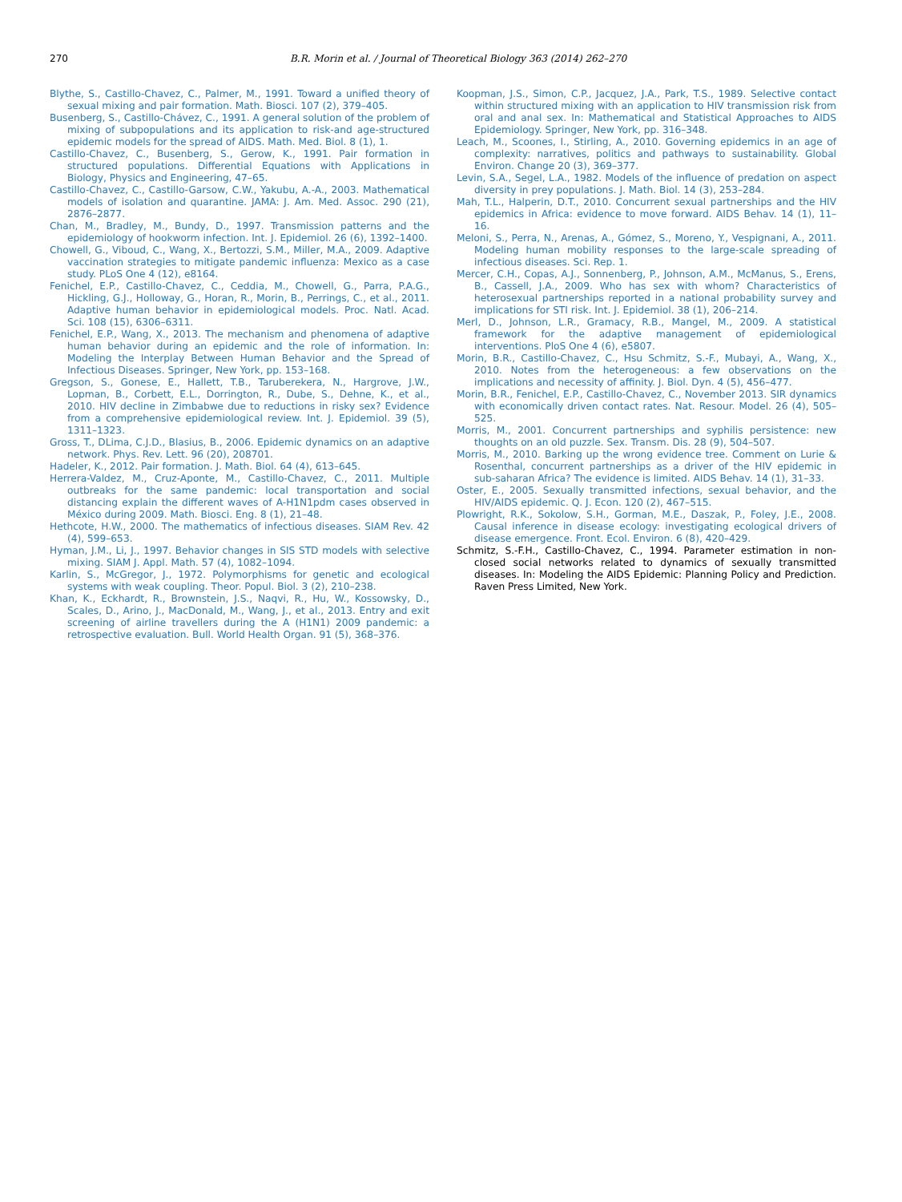270 B.R. Morin et al. / Journal of Theoretical Biology 363 (2014) 262–270
Blythe, S., Castillo-Chavez, C., Palmer, M., 1991. Toward a unified theory of sexual mixing and pair formation. Math. Biosci. 107 (2), 379–405.
Busenberg, S., Castillo-Chávez, C., 1991. A general solution of the problem of mixing of subpopulations and its application to risk-and age-structured epidemic models for the spread of AIDS. Math. Med. Biol. 8 (1), 1.
Castillo-Chavez, C., Busenberg, S., Gerow, K., 1991. Pair formation in structured populations. Differential Equations with Applications in Biology, Physics and Engineering, 47–65.
Castillo-Chavez, C., Castillo-Garsow, C.W., Yakubu, A.-A., 2003. Mathematical models of isolation and quarantine. JAMA: J. Am. Med. Assoc. 290 (21), 2876–2877.
Chan, M., Bradley, M., Bundy, D., 1997. Transmission patterns and the epidemiology of hookworm infection. Int. J. Epidemiol. 26 (6), 1392–1400.
Chowell, G., Viboud, C., Wang, X., Bertozzi, S.M., Miller, M.A., 2009. Adaptive vaccination strategies to mitigate pandemic influenza: Mexico as a case study. PLoS One 4 (12), e8164.
Fenichel, E.P., Castillo-Chavez, C., Ceddia, M., Chowell, G., Parra, P.A.G., Hickling, G.J., Holloway, G., Horan, R., Morin, B., Perrings, C., et al., 2011. Adaptive human behavior in epidemiological models. Proc. Natl. Acad. Sci. 108 (15), 6306–6311.
Fenichel, E.P., Wang, X., 2013. The mechanism and phenomena of adaptive human behavior during an epidemic and the role of information. In: Modeling the Interplay Between Human Behavior and the Spread of Infectious Diseases. Springer, New York, pp. 153–168.
Gregson, S., Gonese, E., Hallett, T.B., Taruberekera, N., Hargrove, J.W., Lopman, B., Corbett, E.L., Dorrington, R., Dube, S., Dehne, K., et al., 2010. HIV decline in Zimbabwe due to reductions in risky sex? Evidence from a comprehensive epidemiological review. Int. J. Epidemiol. 39 (5), 1311–1323.
Gross, T., DLima, C.J.D., Blasius, B., 2006. Epidemic dynamics on an adaptive network. Phys. Rev. Lett. 96 (20), 208701.
Hadeler, K., 2012. Pair formation. J. Math. Biol. 64 (4), 613–645.
Herrera-Valdez, M., Cruz-Aponte, M., Castillo-Chavez, C., 2011. Multiple outbreaks for the same pandemic: local transportation and social distancing explain the different waves of A-H1N1pdm cases observed in México during 2009. Math. Biosci. Eng. 8 (1), 21–48.
Hethcote, H.W., 2000. The mathematics of infectious diseases. SIAM Rev. 42 (4), 599–653.
Hyman, J.M., Li, J., 1997. Behavior changes in SIS STD models with selective mixing. SIAM J. Appl. Math. 57 (4), 1082–1094.
Karlin, S., McGregor, J., 1972. Polymorphisms for genetic and ecological systems with weak coupling. Theor. Popul. Biol. 3 (2), 210–238.
Khan, K., Eckhardt, R., Brownstein, J.S., Naqvi, R., Hu, W., Kossowsky, D., Scales, D., Arino, J., MacDonald, M., Wang, J., et al., 2013. Entry and exit screening of airline travellers during the A (H1N1) 2009 pandemic: a retrospective evaluation. Bull. World Health Organ. 91 (5), 368–376.
Koopman, J.S., Simon, C.P., Jacquez, J.A., Park, T.S., 1989. Selective contact within structured mixing with an application to HIV transmission risk from oral and anal sex. In: Mathematical and Statistical Approaches to AIDS Epidemiology. Springer, New York, pp. 316–348.
Leach, M., Scoones, I., Stirling, A., 2010. Governing epidemics in an age of complexity: narratives, politics and pathways to sustainability. Global Environ. Change 20 (3), 369–377.
Levin, S.A., Segel, L.A., 1982. Models of the influence of predation on aspect diversity in prey populations. J. Math. Biol. 14 (3), 253–284.
Mah, T.L., Halperin, D.T., 2010. Concurrent sexual partnerships and the HIV epidemics in Africa: evidence to move forward. AIDS Behav. 14 (1), 11–16.
Meloni, S., Perra, N., Arenas, A., Gómez, S., Moreno, Y., Vespignani, A., 2011. Modeling human mobility responses to the large-scale spreading of infectious diseases. Sci. Rep. 1.
Mercer, C.H., Copas, A.J., Sonnenberg, P., Johnson, A.M., McManus, S., Erens, B., Cassell, J.A., 2009. Who has sex with whom? Characteristics of heterosexual partnerships reported in a national probability survey and implications for STI risk. Int. J. Epidemiol. 38 (1), 206–214.
Merl, D., Johnson, L.R., Gramacy, R.B., Mangel, M., 2009. A statistical framework for the adaptive management of epidemiological interventions. PloS One 4 (6), e5807.
Morin, B.R., Castillo-Chavez, C., Hsu Schmitz, S.-F., Mubayi, A., Wang, X., 2010. Notes from the heterogeneous: a few observations on the implications and necessity of affinity. J. Biol. Dyn. 4 (5), 456–477.
Morin, B.R., Fenichel, E.P., Castillo-Chavez, C., November 2013. SIR dynamics with economically driven contact rates. Nat. Resour. Model. 26 (4), 505–525.
Morris, M., 2001. Concurrent partnerships and syphilis persistence: new thoughts on an old puzzle. Sex. Transm. Dis. 28 (9), 504–507.
Morris, M., 2010. Barking up the wrong evidence tree. Comment on Lurie & Rosenthal, concurrent partnerships as a driver of the HIV epidemic in sub-saharan Africa? The evidence is limited. AIDS Behav. 14 (1), 31–33.
Oster, E., 2005. Sexually transmitted infections, sexual behavior, and the HIV/AIDS epidemic. Q. J. Econ. 120 (2), 467–515.
Plowright, R.K., Sokolow, S.H., Gorman, M.E., Daszak, P., Foley, J.E., 2008. Causal inference in disease ecology: investigating ecological drivers of disease emergence. Front. Ecol. Environ. 6 (8), 420–429.
Schmitz, S.-F.H., Castillo-Chavez, C., 1994. Parameter estimation in non-closed social networks related to dynamics of sexually transmitted diseases. In: Modeling the AIDS Epidemic: Planning Policy and Prediction. Raven Press Limited, New York.